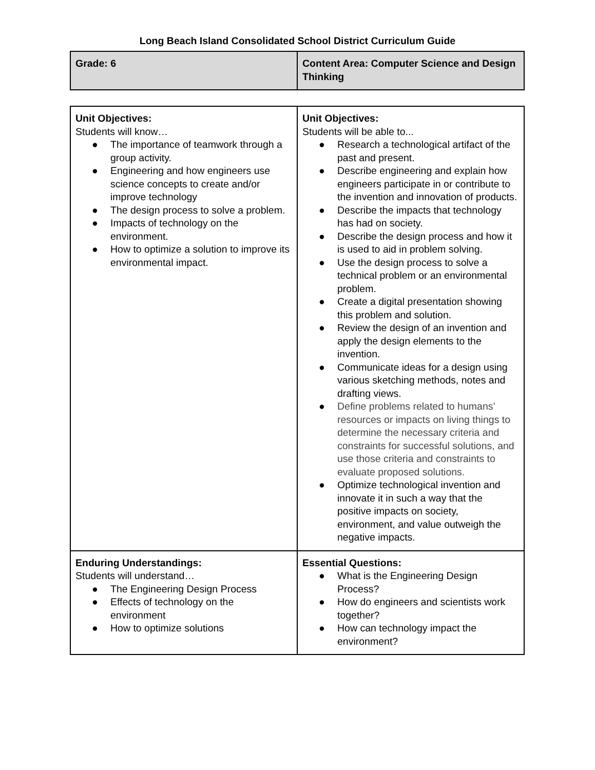Long Beach Island Consolidated School District Curriculum Guide
| Grade: 6 | Content Area: Computer Science and Design Thinking |
| Unit Objectives: Students will know… ● The importance of teamwork through a group activity. ● Engineering and how engineers use science concepts to create and/or improve technology ● The design process to solve a problem. ● Impacts of technology on the environment. ● How to optimize a solution to improve its environmental impact. | Unit Objectives: Students will be able to... ● Research a technological artifact of the past and present. ● Describe engineering and explain how engineers participate in or contribute to the invention and innovation of products. ● Describe the impacts that technology has had on society. ● Describe the design process and how it is used to aid in problem solving. ● Use the design process to solve a technical problem or an environmental problem. ● Create a digital presentation showing this problem and solution. ● Review the design of an invention and apply the design elements to the invention. ● Communicate ideas for a design using various sketching methods, notes and drafting views. ● Define problems related to humans’ resources or impacts on living things to determine the necessary criteria and constraints for successful solutions, and use those criteria and constraints to evaluate proposed solutions. ● Optimize technological invention and innovate it in such a way that the positive impacts on society, environment, and value outweigh the negative impacts. |
| Enduring Understandings: Students will understand… ● The Engineering Design Process ● Effects of technology on the environment ● How to optimize solutions | Essential Questions: ● What is the Engineering Design Process? ● How do engineers and scientists work together? ● How can technology impact the environment? |